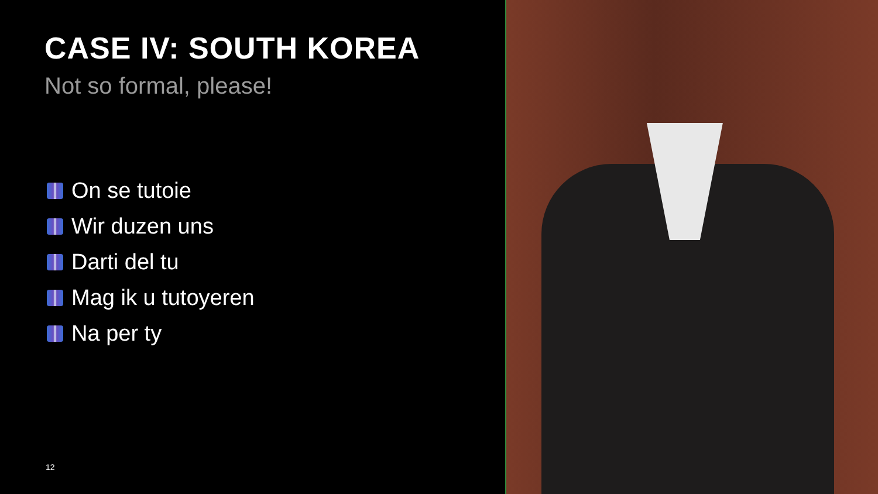CASE IV: SOUTH KOREA
Not so formal, please!
On se tutoie
Wir duzen uns
Darti del tu
Mag ik u tutoyeren
Na per ty
12